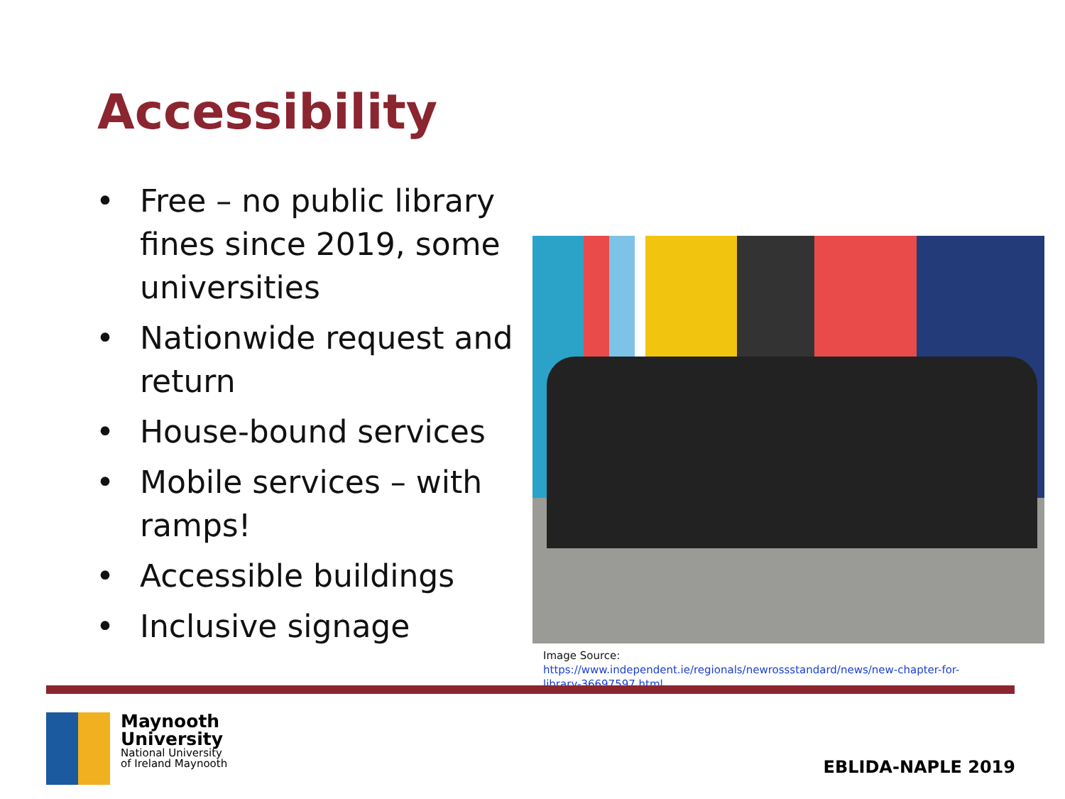Accessibility
• Free – no public library fines since 2019, some universities
• Nationwide request and return
• House-bound services
• Mobile services – with ramps!
• Accessible buildings
• Inclusive signage
Image Source: https://www.independent.ie/regionals/newrossstandard/news/new-chapter-for-library-36697597.html
Maynooth
University
National University
of Ireland Maynooth
EBLIDA-NAPLE 2019